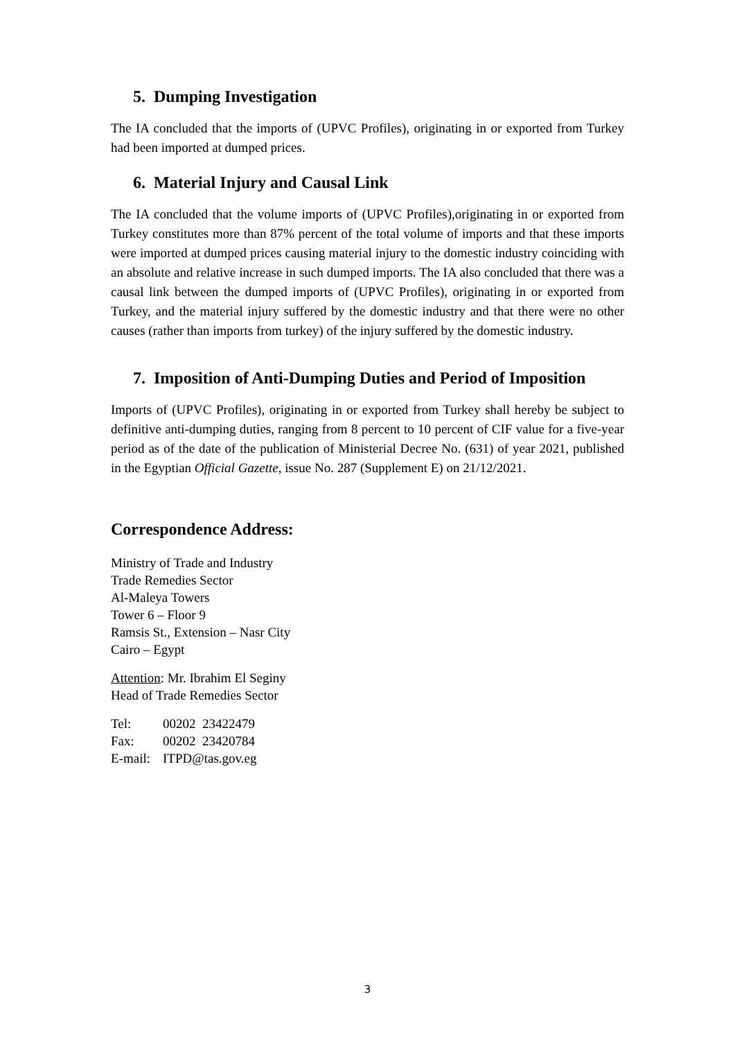5. Dumping Investigation
The IA concluded that the imports of (UPVC Profiles), originating in or exported from Turkey had been imported at dumped prices.
6. Material Injury and Causal Link
The IA concluded that the volume imports of (UPVC Profiles),originating in or exported from Turkey constitutes more than 87% percent of the total volume of imports and that these imports were imported at dumped prices causing material injury to the domestic industry coinciding with an absolute and relative increase in such dumped imports. The IA also concluded that there was a causal link between the dumped imports of (UPVC Profiles), originating in or exported from Turkey, and the material injury suffered by the domestic industry and that there were no other causes (rather than imports from turkey) of the injury suffered by the domestic industry.
7. Imposition of Anti-Dumping Duties and Period of Imposition
Imports of (UPVC Profiles), originating in or exported from Turkey shall hereby be subject to definitive anti-dumping duties, ranging from 8 percent to 10 percent of CIF value for a five-year period as of the date of the publication of Ministerial Decree No. (631) of year 2021, published in the Egyptian Official Gazette, issue No. 287 (Supplement E) on 21/12/2021.
Correspondence Address:
Ministry of Trade and Industry
Trade Remedies Sector
Al-Maleya Towers
Tower 6 – Floor 9
Ramsis St., Extension – Nasr City
Cairo – Egypt
Attention: Mr. Ibrahim El Seginy
Head of Trade Remedies Sector
| Tel: | 00202 23422479 |
| Fax: | 00202 23420784 |
| E-mail: | ITPD@tas.gov.eg |
3